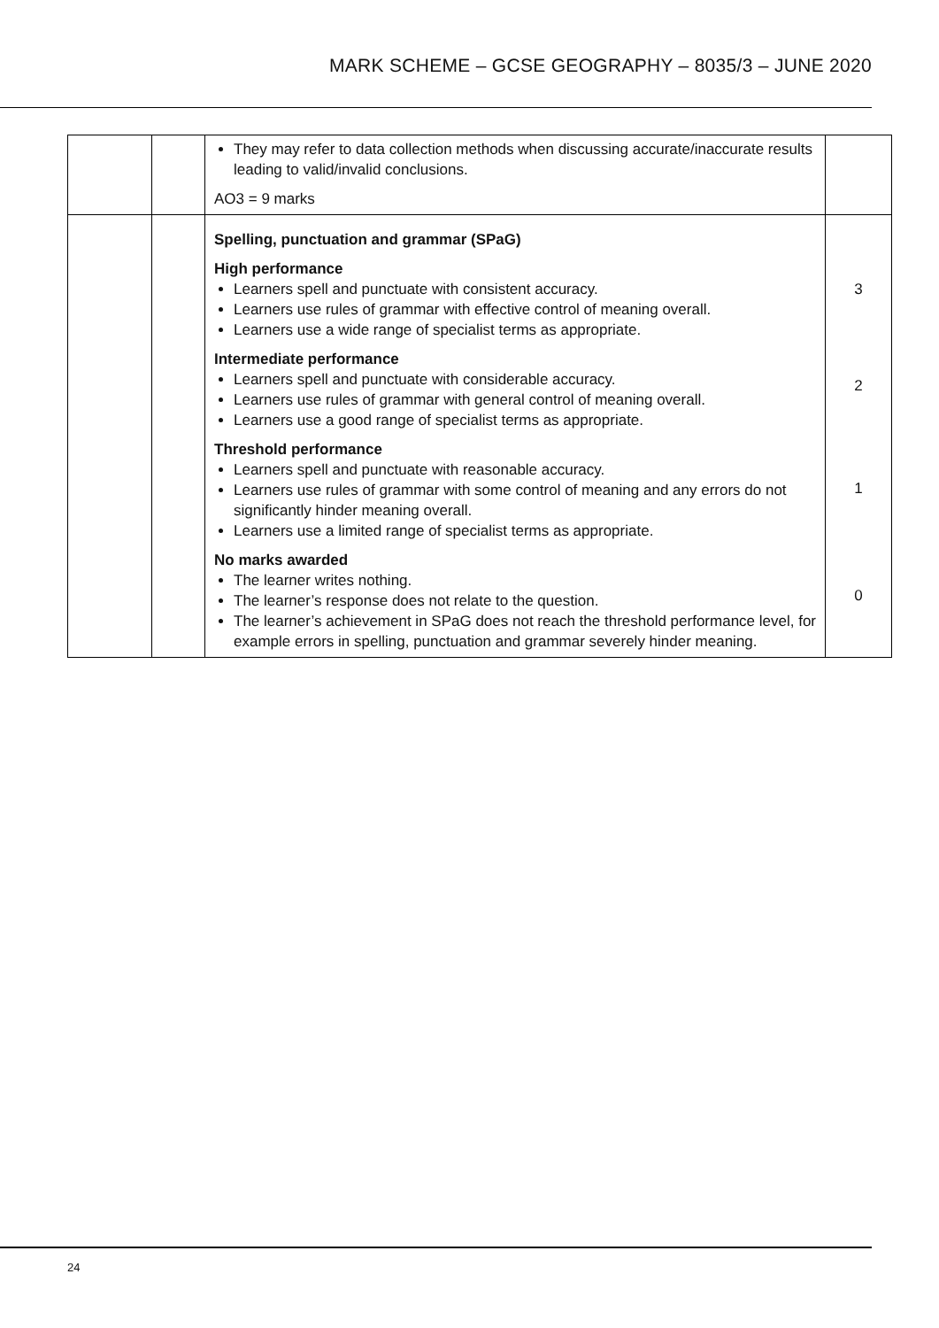MARK SCHEME – GCSE GEOGRAPHY – 8035/3 – JUNE 2020
| | | They may refer to data collection methods when discussing accurate/inaccurate results leading to valid/invalid conclusions. AO3 = 9 marks | |
| | | Spelling, punctuation and grammar (SPaG) High performance Learners spell and punctuate with consistent accuracy. Learners use rules of grammar with effective control of meaning overall. Learners use a wide range of specialist terms as appropriate. Intermediate performance Learners spell and punctuate with considerable accuracy. Learners use rules of grammar with general control of meaning overall. Learners use a good range of specialist terms as appropriate. Threshold performance Learners spell and punctuate with reasonable accuracy. Learners use rules of grammar with some control of meaning and any errors do not significantly hinder meaning overall. Learners use a limited range of specialist terms as appropriate. No marks awarded The learner writes nothing. The learner’s response does not relate to the question. The learner’s achievement in SPaG does not reach the threshold performance level, for example errors in spelling, punctuation and grammar severely hinder meaning. | 3 2 1 0 |
24